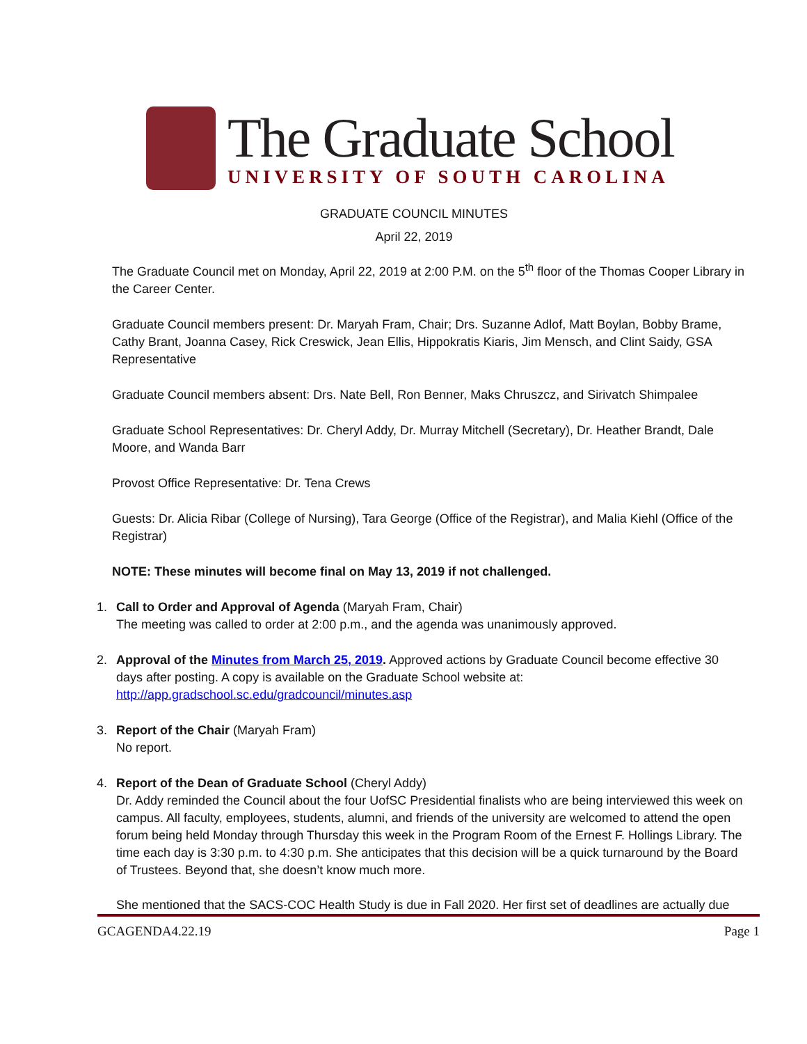The Graduate School
UNIVERSITY OF SOUTH CAROLINA
GRADUATE COUNCIL MINUTES
April 22, 2019
The Graduate Council met on Monday, April 22, 2019 at 2:00 P.M. on the 5<sup>th</sup> floor of the Thomas Cooper Library in the Career Center.
Graduate Council members present: Dr. Maryah Fram, Chair; Drs. Suzanne Adlof, Matt Boylan, Bobby Brame, Cathy Brant, Joanna Casey, Rick Creswick, Jean Ellis, Hippokratis Kiaris, Jim Mensch, and Clint Saidy, GSA Representative
Graduate Council members absent: Drs. Nate Bell, Ron Benner, Maks Chruszcz, and Sirivatch Shimpalee
Graduate School Representatives: Dr. Cheryl Addy, Dr. Murray Mitchell (Secretary), Dr. Heather Brandt, Dale Moore, and Wanda Barr
Provost Office Representative: Dr. Tena Crews
Guests: Dr. Alicia Ribar (College of Nursing), Tara George (Office of the Registrar), and Malia Kiehl (Office of the Registrar)
NOTE: These minutes will become final on May 13, 2019 if not challenged.
1. Call to Order and Approval of Agenda (Maryah Fram, Chair)
The meeting was called to order at 2:00 p.m., and the agenda was unanimously approved.
2. Approval of the Minutes from March 25, 2019. Approved actions by Graduate Council become effective 30 days after posting. A copy is available on the Graduate School website at:
http://app.gradschool.sc.edu/gradcouncil/minutes.asp
3. Report of the Chair (Maryah Fram)
No report.
4. Report of the Dean of Graduate School (Cheryl Addy)
Dr. Addy reminded the Council about the four UofSC Presidential finalists who are being interviewed this week on campus. All faculty, employees, students, alumni, and friends of the university are welcomed to attend the open forum being held Monday through Thursday this week in the Program Room of the Ernest F. Hollings Library. The time each day is 3:30 p.m. to 4:30 p.m. She anticipates that this decision will be a quick turnaround by the Board of Trustees. Beyond that, she doesn’t know much more.
She mentioned that the SACS-COC Health Study is due in Fall 2020. Her first set of deadlines are actually due
GCAGENDA4.22.19 Page 1